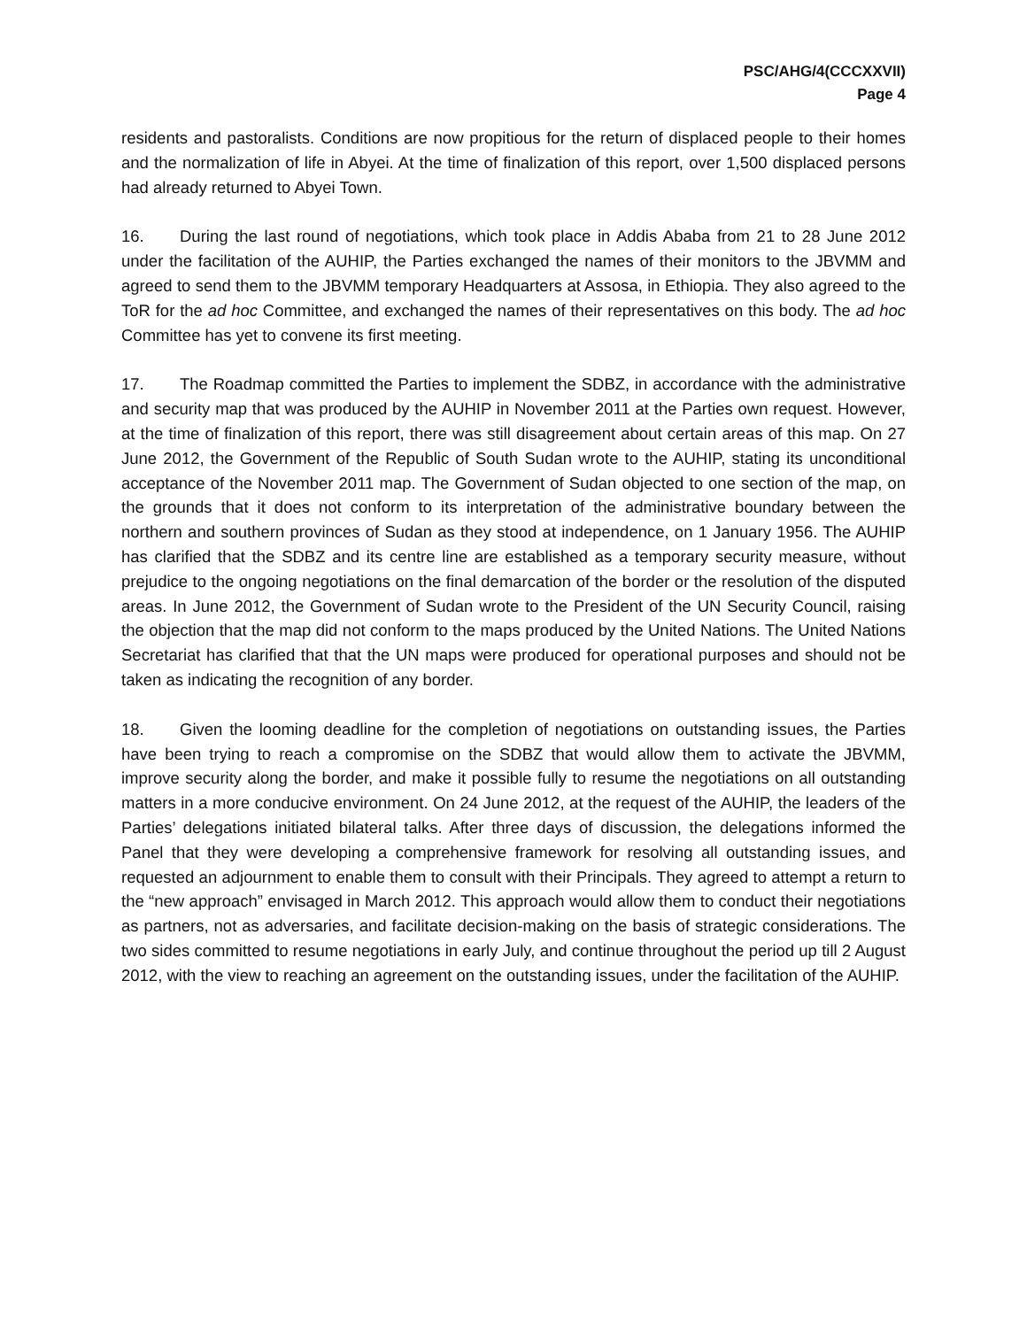PSC/AHG/4(CCCXXVII)
Page 4
residents and pastoralists. Conditions are now propitious for the return of displaced people to their homes and the normalization of life in Abyei. At the time of finalization of this report, over 1,500 displaced persons had already returned to Abyei Town.
16. During the last round of negotiations, which took place in Addis Ababa from 21 to 28 June 2012 under the facilitation of the AUHIP, the Parties exchanged the names of their monitors to the JBVMM and agreed to send them to the JBVMM temporary Headquarters at Assosa, in Ethiopia. They also agreed to the ToR for the ad hoc Committee, and exchanged the names of their representatives on this body. The ad hoc Committee has yet to convene its first meeting.
17. The Roadmap committed the Parties to implement the SDBZ, in accordance with the administrative and security map that was produced by the AUHIP in November 2011 at the Parties own request. However, at the time of finalization of this report, there was still disagreement about certain areas of this map. On 27 June 2012, the Government of the Republic of South Sudan wrote to the AUHIP, stating its unconditional acceptance of the November 2011 map. The Government of Sudan objected to one section of the map, on the grounds that it does not conform to its interpretation of the administrative boundary between the northern and southern provinces of Sudan as they stood at independence, on 1 January 1956. The AUHIP has clarified that the SDBZ and its centre line are established as a temporary security measure, without prejudice to the ongoing negotiations on the final demarcation of the border or the resolution of the disputed areas. In June 2012, the Government of Sudan wrote to the President of the UN Security Council, raising the objection that the map did not conform to the maps produced by the United Nations. The United Nations Secretariat has clarified that that the UN maps were produced for operational purposes and should not be taken as indicating the recognition of any border.
18. Given the looming deadline for the completion of negotiations on outstanding issues, the Parties have been trying to reach a compromise on the SDBZ that would allow them to activate the JBVMM, improve security along the border, and make it possible fully to resume the negotiations on all outstanding matters in a more conducive environment. On 24 June 2012, at the request of the AUHIP, the leaders of the Parties’ delegations initiated bilateral talks. After three days of discussion, the delegations informed the Panel that they were developing a comprehensive framework for resolving all outstanding issues, and requested an adjournment to enable them to consult with their Principals. They agreed to attempt a return to the “new approach” envisaged in March 2012. This approach would allow them to conduct their negotiations as partners, not as adversaries, and facilitate decision-making on the basis of strategic considerations. The two sides committed to resume negotiations in early July, and continue throughout the period up till 2 August 2012, with the view to reaching an agreement on the outstanding issues, under the facilitation of the AUHIP.